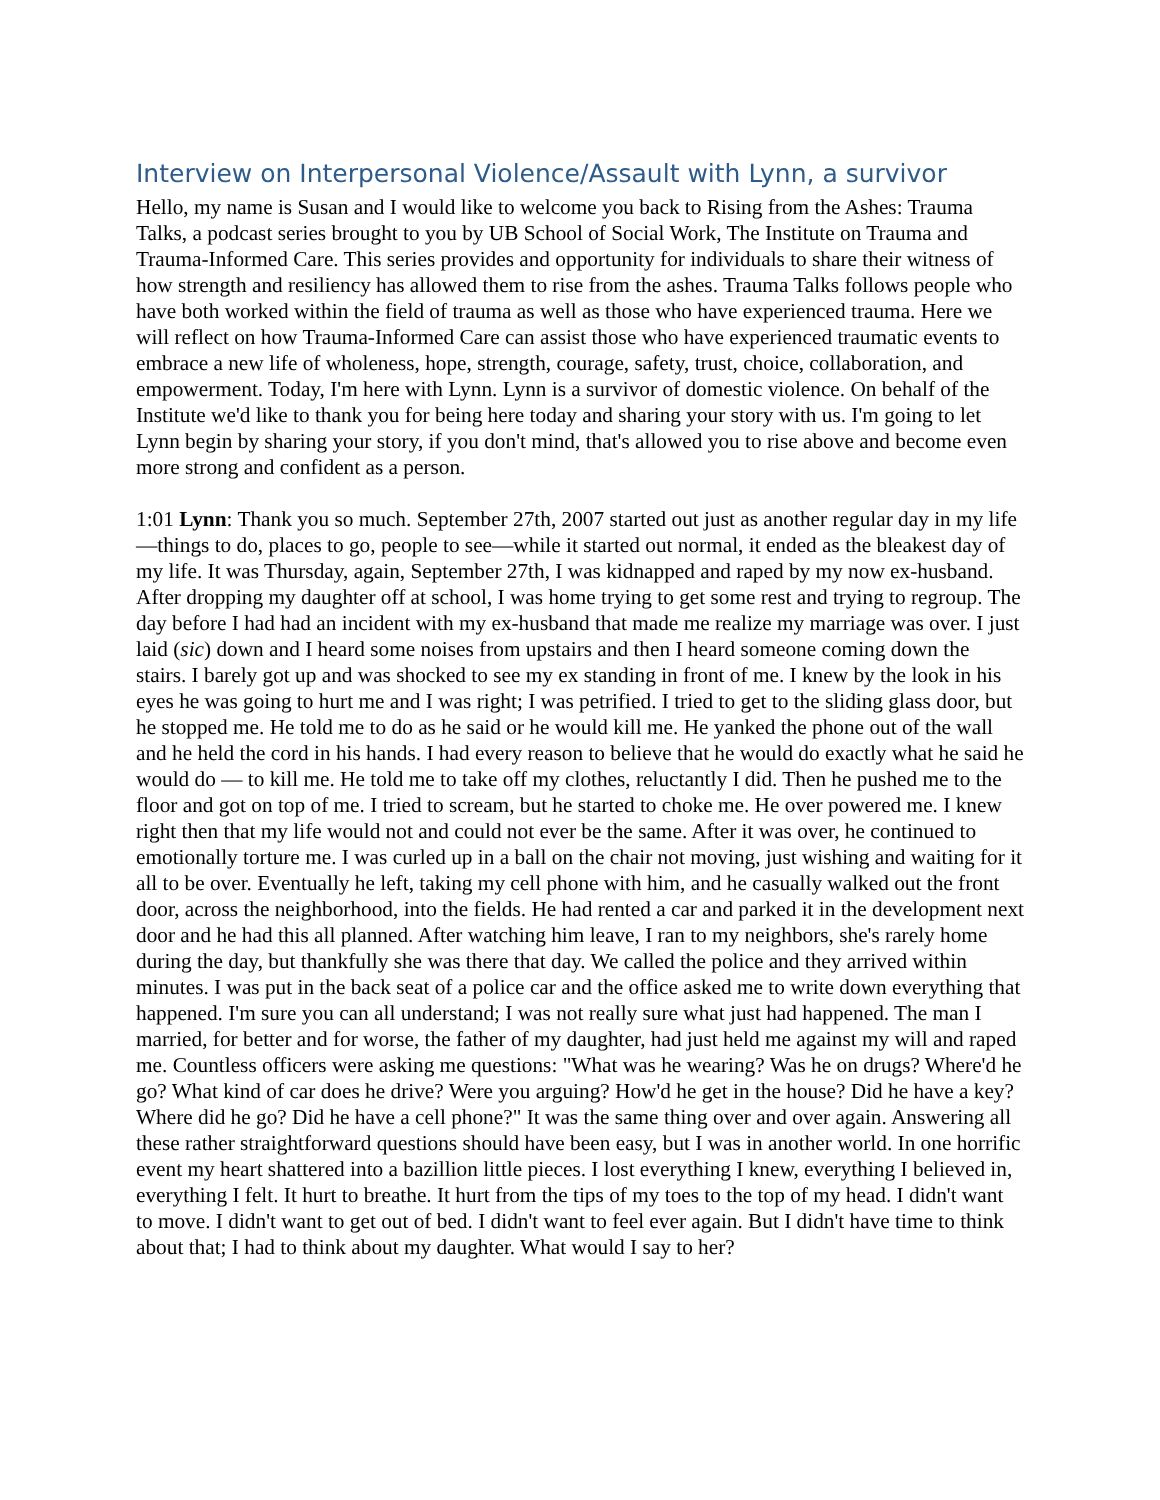Interview on Interpersonal Violence/Assault with Lynn, a survivor
Hello, my name is Susan and I would like to welcome you back to Rising from the Ashes: Trauma Talks, a podcast series brought to you by UB School of Social Work, The Institute on Trauma and Trauma-Informed Care. This series provides and opportunity for individuals to share their witness of how strength and resiliency has allowed them to rise from the ashes. Trauma Talks follows people who have both worked within the field of trauma as well as those who have experienced trauma. Here we will reflect on how Trauma-Informed Care can assist those who have experienced traumatic events to embrace a new life of wholeness, hope, strength, courage, safety, trust, choice, collaboration, and empowerment. Today, I'm here with Lynn. Lynn is a survivor of domestic violence. On behalf of the Institute we'd like to thank you for being here today and sharing your story with us. I'm going to let Lynn begin by sharing your story, if you don't mind, that's allowed you to rise above and become even more strong and confident as a person.
1:01 Lynn: Thank you so much. September 27th, 2007 started out just as another regular day in my life—things to do, places to go, people to see—while it started out normal, it ended as the bleakest day of my life. It was Thursday, again, September 27th, I was kidnapped and raped by my now ex-husband. After dropping my daughter off at school, I was home trying to get some rest and trying to regroup. The day before I had had an incident with my ex-husband that made me realize my marriage was over. I just laid (sic) down and I heard some noises from upstairs and then I heard someone coming down the stairs. I barely got up and was shocked to see my ex standing in front of me. I knew by the look in his eyes he was going to hurt me and I was right; I was petrified. I tried to get to the sliding glass door, but he stopped me. He told me to do as he said or he would kill me. He yanked the phone out of the wall and he held the cord in his hands. I had every reason to believe that he would do exactly what he said he would do — to kill me. He told me to take off my clothes, reluctantly I did. Then he pushed me to the floor and got on top of me. I tried to scream, but he started to choke me. He over powered me. I knew right then that my life would not and could not ever be the same. After it was over, he continued to emotionally torture me. I was curled up in a ball on the chair not moving, just wishing and waiting for it all to be over. Eventually he left, taking my cell phone with him, and he casually walked out the front door, across the neighborhood, into the fields. He had rented a car and parked it in the development next door and he had this all planned. After watching him leave, I ran to my neighbors, she's rarely home during the day, but thankfully she was there that day. We called the police and they arrived within minutes. I was put in the back seat of a police car and the office asked me to write down everything that happened. I'm sure you can all understand; I was not really sure what just had happened. The man I married, for better and for worse, the father of my daughter, had just held me against my will and raped me. Countless officers were asking me questions: "What was he wearing? Was he on drugs? Where'd he go? What kind of car does he drive? Were you arguing? How'd he get in the house? Did he have a key? Where did he go? Did he have a cell phone?" It was the same thing over and over again. Answering all these rather straightforward questions should have been easy, but I was in another world. In one horrific event my heart shattered into a bazillion little pieces. I lost everything I knew, everything I believed in, everything I felt. It hurt to breathe. It hurt from the tips of my toes to the top of my head. I didn't want to move. I didn't want to get out of bed. I didn't want to feel ever again. But I didn't have time to think about that; I had to think about my daughter. What would I say to her?